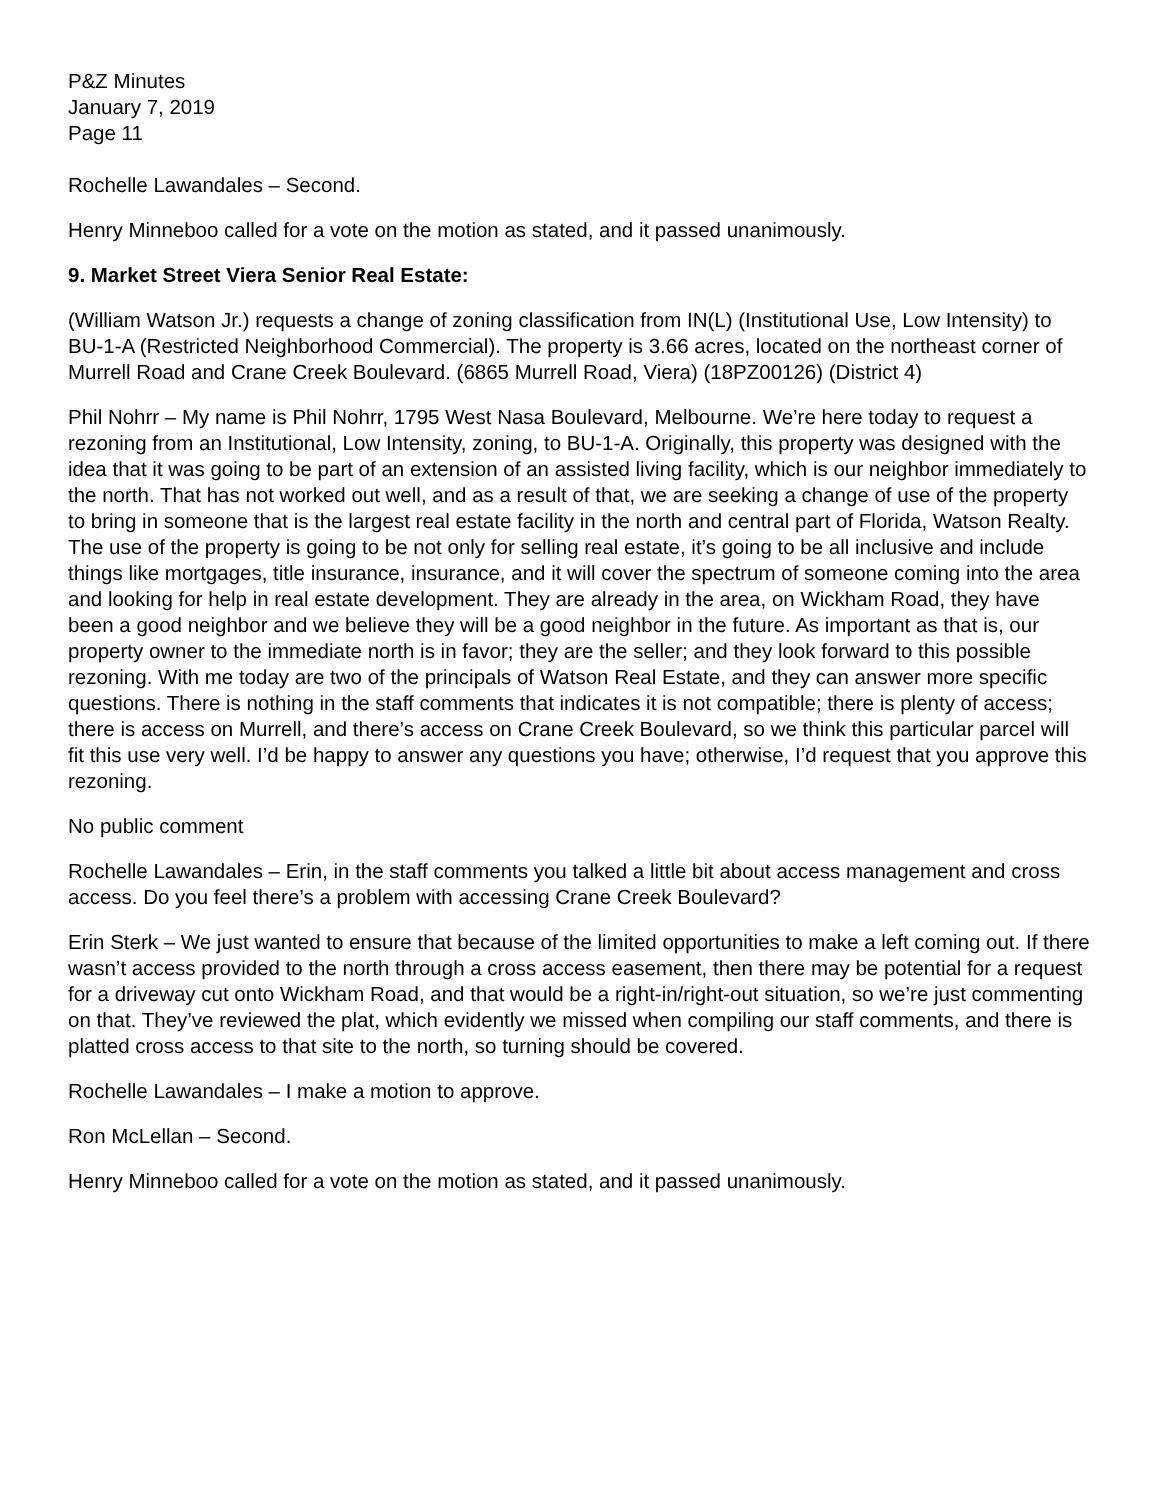P&Z Minutes
January 7, 2019
Page 11
Rochelle Lawandales – Second.
Henry Minneboo called for a vote on the motion as stated, and it passed unanimously.
9. Market Street Viera Senior Real Estate:
(William Watson Jr.) requests a change of zoning classification from IN(L) (Institutional Use, Low Intensity) to BU-1-A (Restricted Neighborhood Commercial). The property is 3.66 acres, located on the northeast corner of Murrell Road and Crane Creek Boulevard. (6865 Murrell Road, Viera) (18PZ00126) (District 4)
Phil Nohrr – My name is Phil Nohrr, 1795 West Nasa Boulevard, Melbourne. We’re here today to request a rezoning from an Institutional, Low Intensity, zoning, to BU-1-A. Originally, this property was designed with the idea that it was going to be part of an extension of an assisted living facility, which is our neighbor immediately to the north. That has not worked out well, and as a result of that, we are seeking a change of use of the property to bring in someone that is the largest real estate facility in the north and central part of Florida, Watson Realty. The use of the property is going to be not only for selling real estate, it’s going to be all inclusive and include things like mortgages, title insurance, insurance, and it will cover the spectrum of someone coming into the area and looking for help in real estate development. They are already in the area, on Wickham Road, they have been a good neighbor and we believe they will be a good neighbor in the future. As important as that is, our property owner to the immediate north is in favor; they are the seller; and they look forward to this possible rezoning. With me today are two of the principals of Watson Real Estate, and they can answer more specific questions. There is nothing in the staff comments that indicates it is not compatible; there is plenty of access; there is access on Murrell, and there’s access on Crane Creek Boulevard, so we think this particular parcel will fit this use very well. I’d be happy to answer any questions you have; otherwise, I’d request that you approve this rezoning.
No public comment
Rochelle Lawandales – Erin, in the staff comments you talked a little bit about access management and cross access. Do you feel there’s a problem with accessing Crane Creek Boulevard?
Erin Sterk – We just wanted to ensure that because of the limited opportunities to make a left coming out. If there wasn’t access provided to the north through a cross access easement, then there may be potential for a request for a driveway cut onto Wickham Road, and that would be a right-in/right-out situation, so we’re just commenting on that. They’ve reviewed the plat, which evidently we missed when compiling our staff comments, and there is platted cross access to that site to the north, so turning should be covered.
Rochelle Lawandales – I make a motion to approve.
Ron McLellan – Second.
Henry Minneboo called for a vote on the motion as stated, and it passed unanimously.